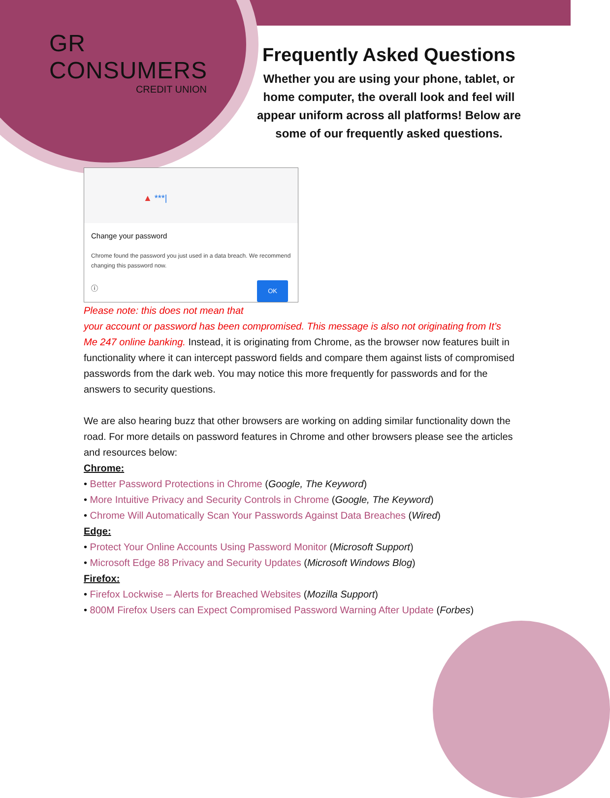GR CONSUMERS
CREDIT UNION
Frequently Asked Questions
Whether you are using your phone, tablet, or home computer, the overall look and feel will appear uniform across all platforms! Below are some of our frequently asked questions.
▲ ***|
Change your password
Chrome found the password you just used in a data breach. We recommend changing this password now.
ⓘ OK
Please note: this does not mean that your account or password has been compromised. This message is also not originating from It’s Me 247 online banking. Instead, it is originating from Chrome, as the browser now features built in functionality where it can intercept password fields and compare them against lists of compromised passwords from the dark web. You may notice this more frequently for passwords and for the answers to security questions.
We are also hearing buzz that other browsers are working on adding similar functionality down the road. For more details on password features in Chrome and other browsers please see the articles and resources below:
Chrome:
• Better Password Protections in Chrome (Google, The Keyword)
• More Intuitive Privacy and Security Controls in Chrome (Google, The Keyword)
• Chrome Will Automatically Scan Your Passwords Against Data Breaches (Wired)
Edge:
• Protect Your Online Accounts Using Password Monitor (Microsoft Support)
• Microsoft Edge 88 Privacy and Security Updates (Microsoft Windows Blog)
Firefox:
• Firefox Lockwise – Alerts for Breached Websites (Mozilla Support)
• 800M Firefox Users can Expect Compromised Password Warning After Update (Forbes)